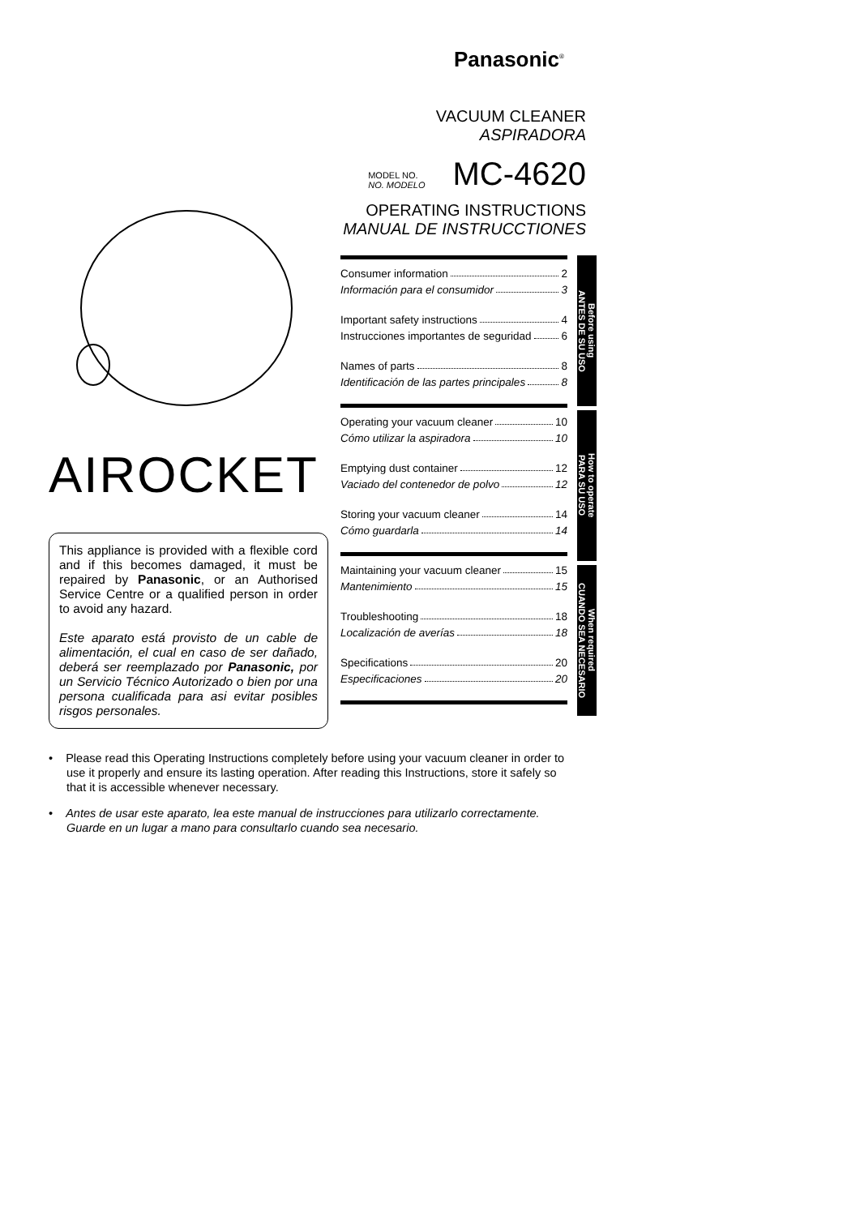Panasonic<sup>®</sup>
VACUUM CLEANER
ASPIRADORA
MODEL NO.
NO. MODELO
MC-4620
OPERATING INSTRUCTIONS
MANUAL DE INSTRUCCTIONES
AIROCKET
This appliance is provided with a flexible cord and if this becomes damaged, it must be repaired by Panasonic, or an Authorised Service Centre or a qualified person in order to avoid any hazard.
Este aparato está provisto de un cable de alimentación, el cual en caso de ser dañado, deberá ser reemplazado por Panasonic, por un Servicio Técnico Autorizado o bien por una persona cualificada para asi evitar posibles risgos personales.
Consumer information 2
Información para el consumidor 3
Important safety instructions 4
Instrucciones importantes de seguridad 6
Names of parts 8
Identificación de las partes principales 8
Operating your vacuum cleaner 10
Cómo utilizar la aspiradora 10
Emptying dust container 12
Vaciado del contenedor de polvo 12
Storing your vacuum cleaner 14
Cómo guardarla 14
Maintaining your vacuum cleaner 15
Mantenimiento 15
Troubleshooting 18
Localización de averías 18
Specifications 20
Especificaciones 20
Before using
ANTES DE SU USO
How to operate
PARA SU USO
When required
CUANDO SEA NECESARIO
• Please read this Operating Instructions completely before using your vacuum cleaner in order to use it properly and ensure its lasting operation. After reading this Instructions, store it safely so that it is accessible whenever necessary.
• Antes de usar este aparato, lea este manual de instrucciones para utilizarlo correctamente. Guarde en un lugar a mano para consultarlo cuando sea necesario.